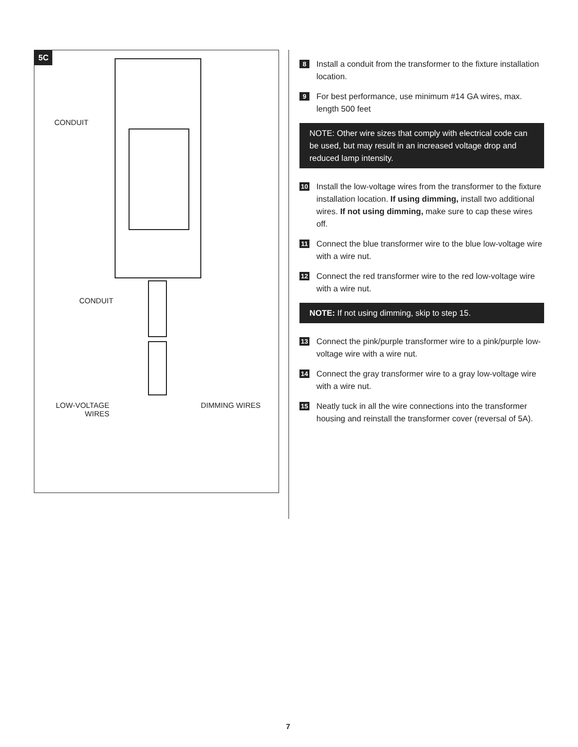5C
CONDUIT
CONDUIT
LOW-VOLTAGE
WIRES
DIMMING WIRES
8 Install a conduit from the transformer to the fixture installation location.
9 For best performance, use minimum #14 GA wires, max. length 500 feet
NOTE: Other wire sizes that comply with electrical code can be used, but may result in an increased voltage drop and reduced lamp intensity.
10 Install the low-voltage wires from the transformer to the fixture installation location. If using dimming, install two additional wires. If not using dimming, make sure to cap these wires off.
11 Connect the blue transformer wire to the blue low-voltage wire with a wire nut.
12 Connect the red transformer wire to the red low-voltage wire with a wire nut.
NOTE: If not using dimming, skip to step 15.
13 Connect the pink/purple transformer wire to a pink/purple low-voltage wire with a wire nut.
14 Connect the gray transformer wire to a gray low-voltage wire with a wire nut.
15 Neatly tuck in all the wire connections into the transformer housing and reinstall the transformer cover (reversal of 5A).
7